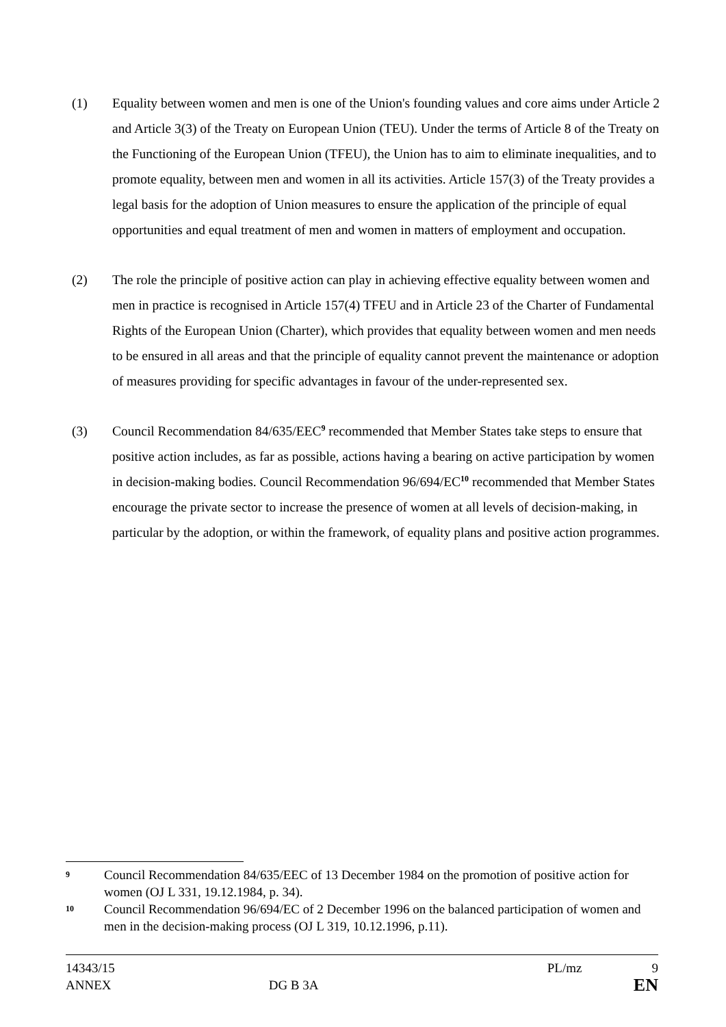(1) Equality between women and men is one of the Union's founding values and core aims under Article 2 and Article 3(3) of the Treaty on European Union (TEU). Under the terms of Article 8 of the Treaty on the Functioning of the European Union (TFEU), the Union has to aim to eliminate inequalities, and to promote equality, between men and women in all its activities. Article 157(3) of the Treaty provides a legal basis for the adoption of Union measures to ensure the application of the principle of equal opportunities and equal treatment of men and women in matters of employment and occupation.
(2) The role the principle of positive action can play in achieving effective equality between women and men in practice is recognised in Article 157(4) TFEU and in Article 23 of the Charter of Fundamental Rights of the European Union (Charter), which provides that equality between women and men needs to be ensured in all areas and that the principle of equality cannot prevent the maintenance or adoption of measures providing for specific advantages in favour of the under-represented sex.
(3) Council Recommendation 84/635/EEC<sup>9</sup> recommended that Member States take steps to ensure that positive action includes, as far as possible, actions having a bearing on active participation by women in decision-making bodies. Council Recommendation 96/694/EC<sup>10</sup> recommended that Member States encourage the private sector to increase the presence of women at all levels of decision-making, in particular by the adoption, or within the framework, of equality plans and positive action programmes.
9
Council Recommendation 84/635/EEC of 13 December 1984 on the promotion of positive action for women (OJ L 331, 19.12.1984, p. 34).
10
Council Recommendation 96/694/EC of 2 December 1996 on the balanced participation of women and men in the decision-making process (OJ L 319, 10.12.1996, p.11).
14343/15 PL/mz 9
ANNEX DG B 3A EN